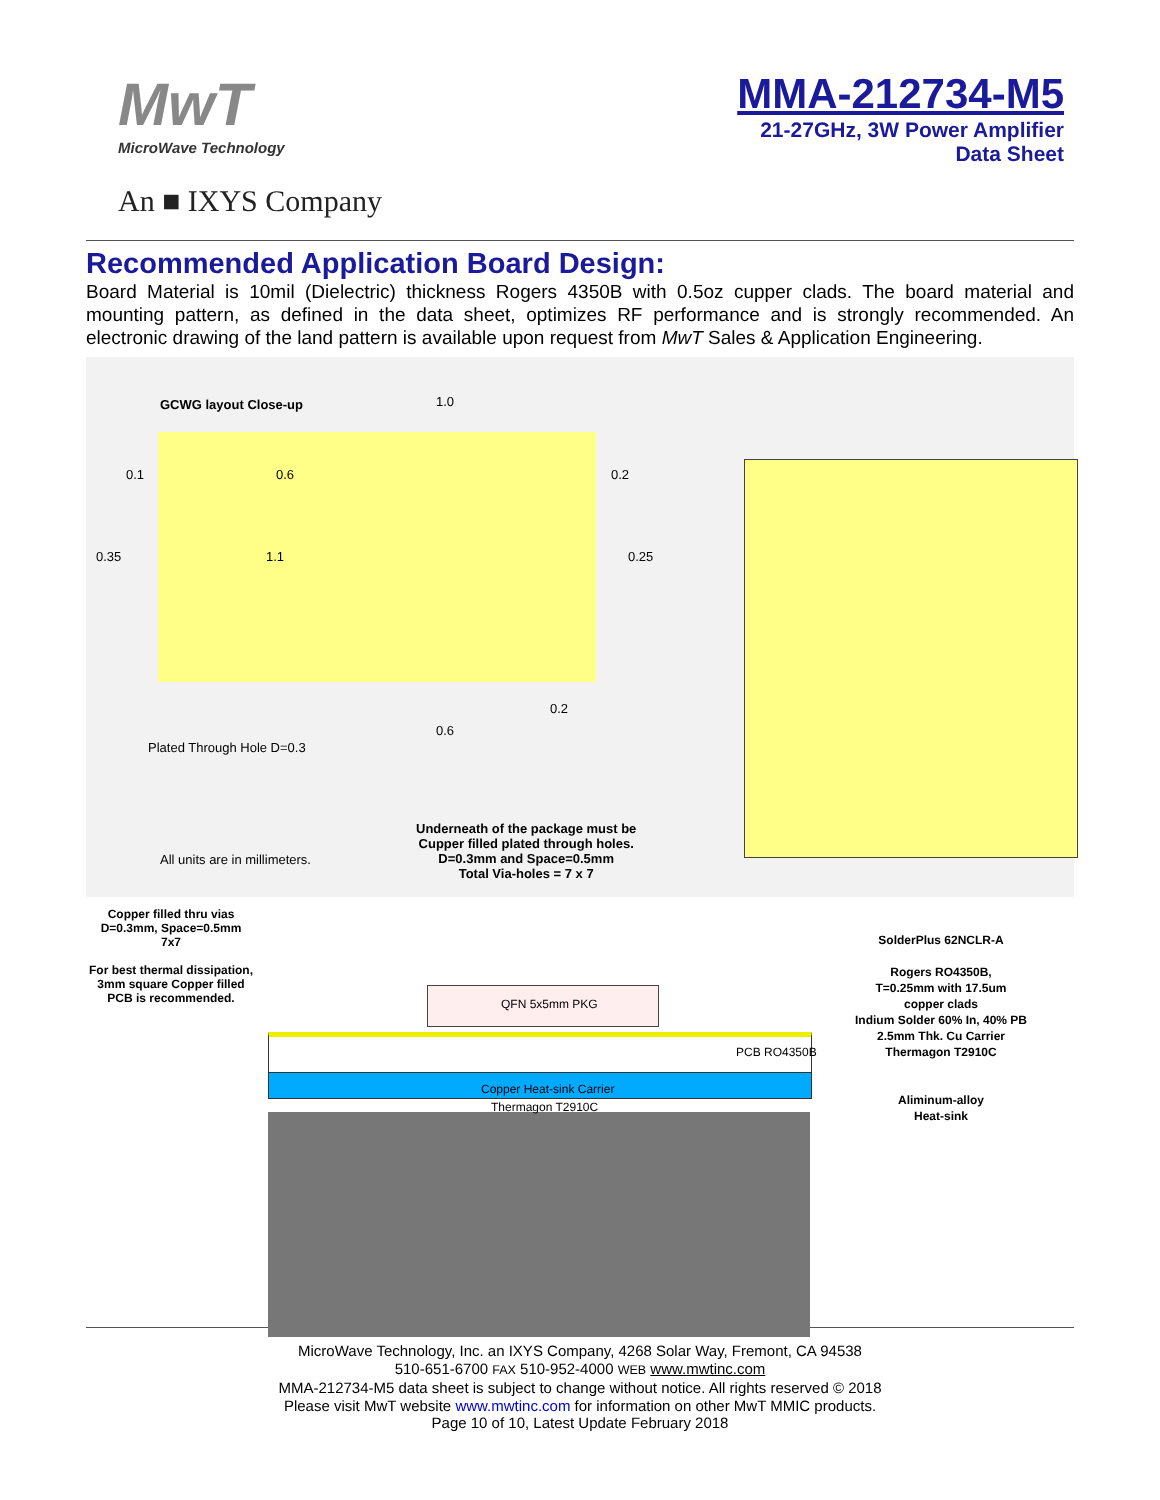MwT
MicroWave Technology
An ■ IXYS Company
MMA-212734-M5
21-27GHz, 3W Power Amplifier
Data Sheet
Recommended Application Board Design:
Board Material is 10mil (Dielectric) thickness Rogers 4350B with 0.5oz cupper clads. The board material and mounting pattern, as defined in the data sheet, optimizes RF performance and is strongly recommended. An electronic drawing of the land pattern is available upon request from MwT Sales & Application Engineering.
GCWG layout Close-up 1.0
0.1 0.6 0.2
0.35 1.1 0.25
0.2
0.6
Plated Through Hole D=0.3
Underneath of the package must be
Cupper filled plated through holes.
D=0.3mm and Space=0.5mm
Total Via-holes = 7 x 7
All units are in millimeters.
Copper filled thru vias
D=0.3mm, Space=0.5mm
7x7
For best thermal dissipation, 3mm square Copper filled PCB is recommended.
QFN 5x5mm PKG
PCB RO4350B
Copper Heat-sink Carrier
Thermagon T2910C
SolderPlus 62NCLR-A
Rogers RO4350B,
T=0.25mm with 17.5um
copper clads
Indium Solder 60% In, 40% PB
2.5mm Thk. Cu Carrier
Thermagon T2910C
Aliminum-alloy
Heat-sink
MicroWave Technology, Inc. an IXYS Company, 4268 Solar Way, Fremont, CA 94538
510-651-6700 FAX 510-952-4000 WEB www.mwtinc.com
MMA-212734-M5 data sheet is subject to change without notice. All rights reserved © 2018
Please visit MwT website www.mwtinc.com for information on other MwT MMIC products.
Page 10 of 10, Latest Update February 2018